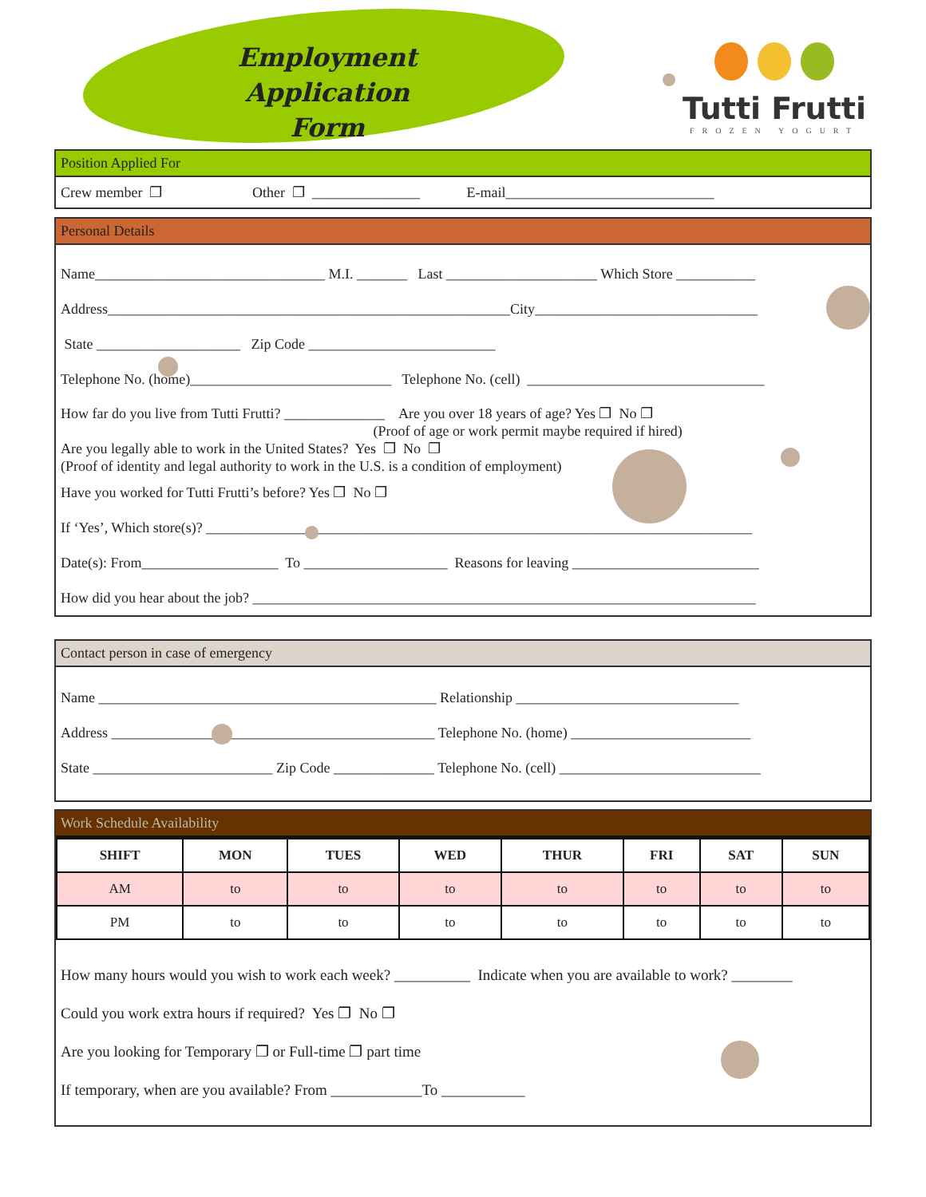Employment Application
Form
Tutti Frutti
FROZEN YOGURT
Position Applied For
Crew member ❐ Other ❐ _______________ E-mail_____________________________
Personal Details
Name________________________________ M.I. _______ Last _____________________ Which Store ___________
Address________________________________________________________City_______________________________
State ____________________ Zip Code __________________________
Telephone No. (home)____________________________ Telephone No. (cell) _________________________________
How far do you live from Tutti Frutti? ______________ Are you over 18 years of age? Yes ❐ No ❐ (Proof of age or work permit maybe required if hired) Are you legally able to work in the United States? Yes ❐ No ❐ (Proof of identity and legal authority to work in the U.S. is a condition of employment)
Have you worked for Tutti Frutti’s before? Yes ❐ No ❐
If ‘Yes’, Which store(s)? ____________________________________________________________________________
Date(s): From___________________ To ____________________ Reasons for leaving __________________________
How did you hear about the job? ______________________________________________________________________
Contact person in case of emergency
Name _______________________________________________ Relationship _______________________________
Address _____________________________________________ Telephone No. (home) _________________________
State _________________________ Zip Code ______________ Telephone No. (cell) ____________________________
Work Schedule Availability
| SHIFT | MON | TUES | WED | THUR | FRI | SAT | SUN |
| --- | --- | --- | --- | --- | --- | --- | --- |
| AM | to | to | to | to | to | to | to |
| PM | to | to | to | to | to | to | to |
How many hours would you wish to work each week? __________ Indicate when you are available to work? ________
Could you work extra hours if required? Yes ❐ No ❐
Are you looking for Temporary ❐ or Full-time ❐ part time
If temporary, when are you available? From ____________To ___________